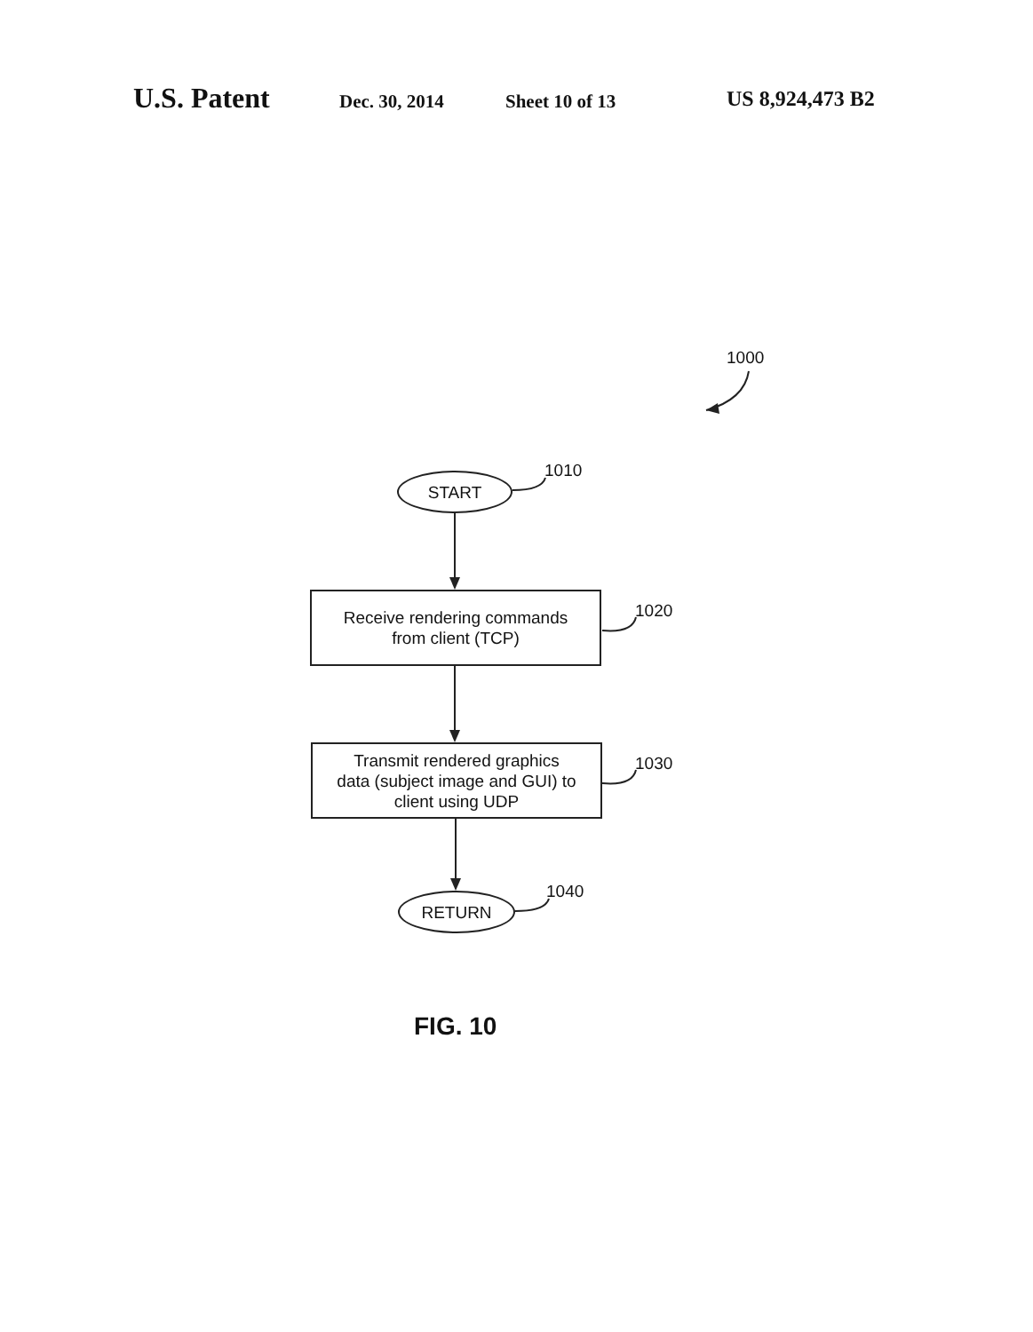U.S. Patent Dec. 30, 2014 Sheet 10 of 13 US 8,924,473 B2
1000
1010
1020
1030
1040
START
Receive rendering commands
from client (TCP)
Transmit rendered graphics
data (subject image and GUI) to
client using UDP
RETURN
FIG. 10